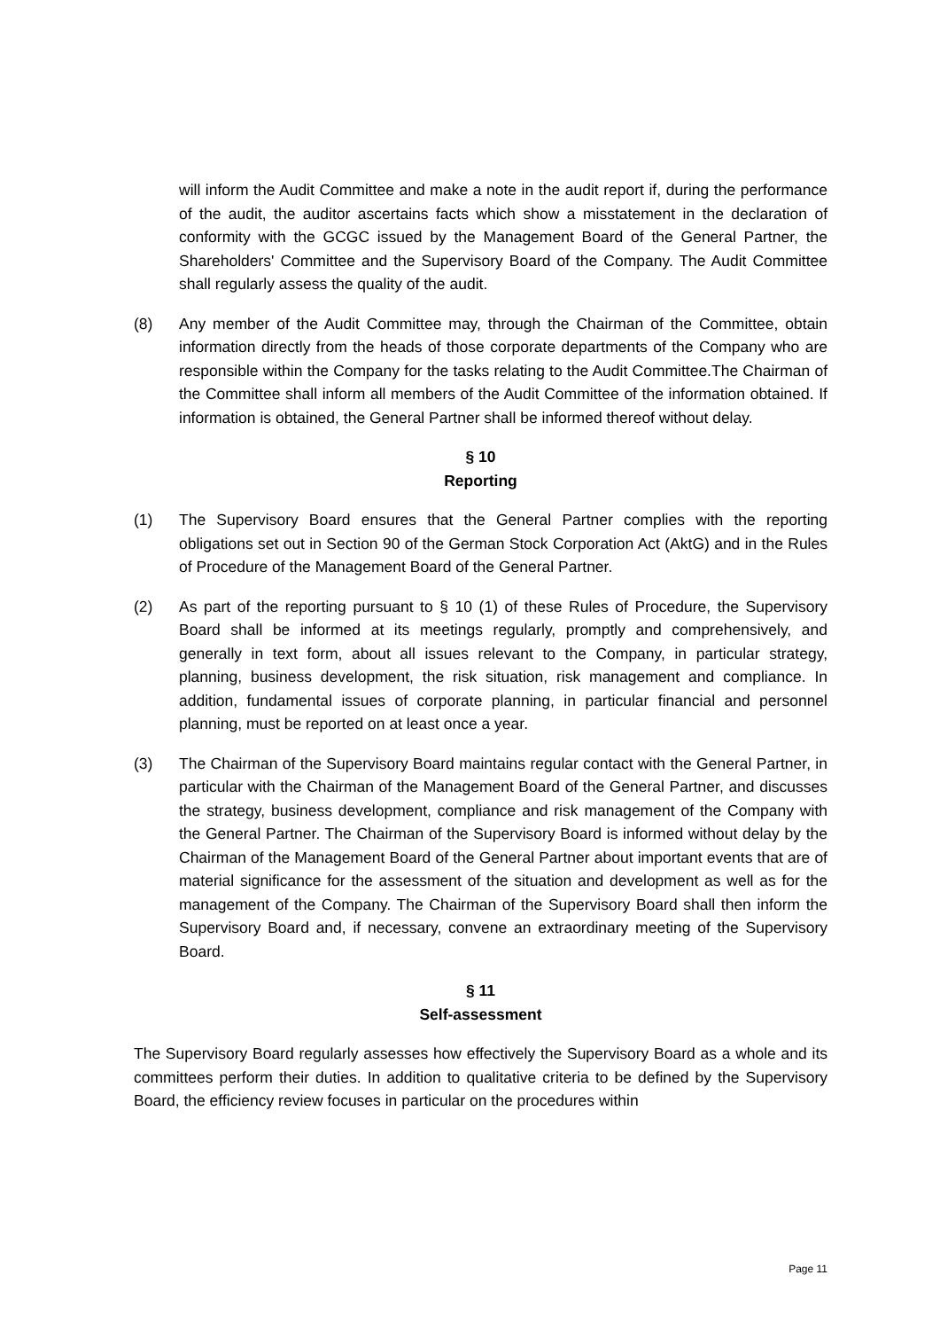will inform the Audit Committee and make a note in the audit report if, during the performance of the audit, the auditor ascertains facts which show a misstatement in the declaration of conformity with the GCGC issued by the Management Board of the General Partner, the Shareholders' Committee and the Supervisory Board of the Company. The Audit Committee shall regularly assess the quality of the audit.
(8) Any member of the Audit Committee may, through the Chairman of the Committee, obtain information directly from the heads of those corporate departments of the Company who are responsible within the Company for the tasks relating to the Audit Committee.The Chairman of the Committee shall inform all members of the Audit Committee of the information obtained. If information is obtained, the General Partner shall be informed thereof without delay.
§ 10
Reporting
(1) The Supervisory Board ensures that the General Partner complies with the reporting obligations set out in Section 90 of the German Stock Corporation Act (AktG) and in the Rules of Procedure of the Management Board of the General Partner.
(2) As part of the reporting pursuant to § 10 (1) of these Rules of Procedure, the Supervisory Board shall be informed at its meetings regularly, promptly and comprehensively, and generally in text form, about all issues relevant to the Company, in particular strategy, planning, business development, the risk situation, risk management and compliance. In addition, fundamental issues of corporate planning, in particular financial and personnel planning, must be reported on at least once a year.
(3) The Chairman of the Supervisory Board maintains regular contact with the General Partner, in particular with the Chairman of the Management Board of the General Partner, and discusses the strategy, business development, compliance and risk management of the Company with the General Partner. The Chairman of the Supervisory Board is informed without delay by the Chairman of the Management Board of the General Partner about important events that are of material significance for the assessment of the situation and development as well as for the management of the Company. The Chairman of the Supervisory Board shall then inform the Supervisory Board and, if necessary, convene an extraordinary meeting of the Supervisory Board.
§ 11
Self-assessment
The Supervisory Board regularly assesses how effectively the Supervisory Board as a whole and its committees perform their duties. In addition to qualitative criteria to be defined by the Supervisory Board, the efficiency review focuses in particular on the procedures within
Page 11